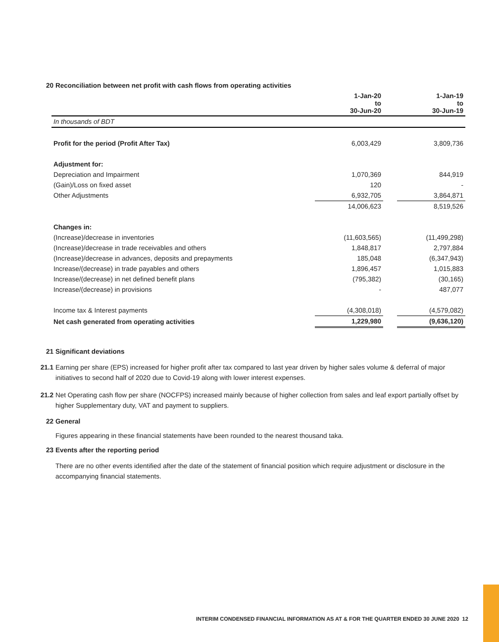20 Reconciliation between net profit with cash flows from operating activities
| | 1-Jan-20 to 30-Jun-20 | | 1-Jan-19 to 30-Jun-19 |
| In thousands of BDT | | | |
| Profit for the period (Profit After Tax) | 6,003,429 | | 3,809,736 |
| Adjustment for: | | | |
| Depreciation and Impairment | 1,070,369 | | 844,919 |
| (Gain)/Loss on fixed asset | 120 | | - |
| Other Adjustments | 6,932,705 | | 3,864,871 |
| | 14,006,623 | | 8,519,526 |
| Changes in: | | | |
| (Increase)/decrease in inventories | (11,603,565) | | (11,499,298) |
| (Increase)/decrease in trade receivables and others | 1,848,817 | | 2,797,884 |
| (Increase)/decrease in advances, deposits and prepayments | 185,048 | | (6,347,943) |
| Increase/(decrease) in trade payables and others | 1,896,457 | | 1,015,883 |
| Increase/(decrease) in net defined benefit plans | (795,382) | | (30,165) |
| Increase/(decrease) in provisions | - | | 487,077 |
| Income tax & Interest payments | (4,308,018) | | (4,579,082) |
| Net cash generated from operating activities | 1,229,980 | | (9,636,120) |
21 Significant deviations
21.1
Earning per share (EPS) increased for higher profit after tax compared to last year driven by higher sales volume & deferral of major initiatives to second half of 2020 due to Covid-19 along with lower interest expenses.
21.2
Net Operating cash flow per share (NOCFPS) increased mainly because of higher collection from sales and leaf export partially offset by higher Supplementary duty, VAT and payment to suppliers.
22 General
Figures appearing in these financial statements have been rounded to the nearest thousand taka.
23 Events after the reporting period
There are no other events identified after the date of the statement of financial position which require adjustment or disclosure in the accompanying financial statements.
INTERIM CONDENSED FINANCIAL INFORMATION AS AT & FOR THE QUARTER ENDED 30 JUNE 2020 12